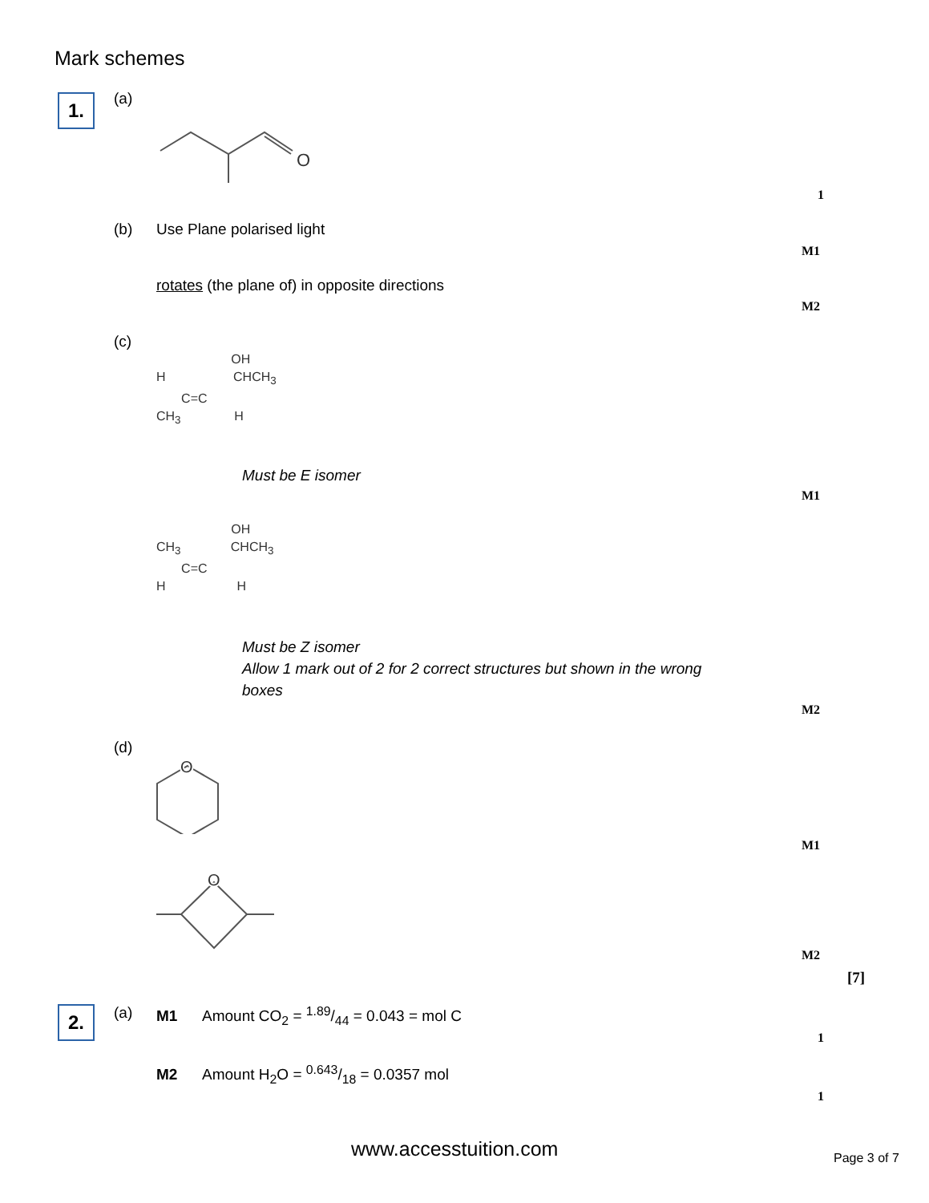Mark schemes
1. (a)
O
1
(b) Use Plane polarised light
M1
rotates (the plane of) in opposite directions
M2
(c)
OH
H CHCH<sub>3</sub>
C=C
CH<sub>3</sub> H
Must be E isomer
M1
OH
CH<sub>3</sub> CHCH<sub>3</sub>
C=C
H H
Must be Z isomer
Allow 1 mark out of 2 for 2 correct structures but shown in the wrong boxes
M2
(d)
O
M1
O
M2
[7]
2. (a)
M1 Amount CO<sub>2</sub> = 1.89/44 = 0.043 = mol C
1
M2 Amount H<sub>2</sub>O = 0.643/18 = 0.0357 mol
1
www.accesstuition.com Page 3 of 7